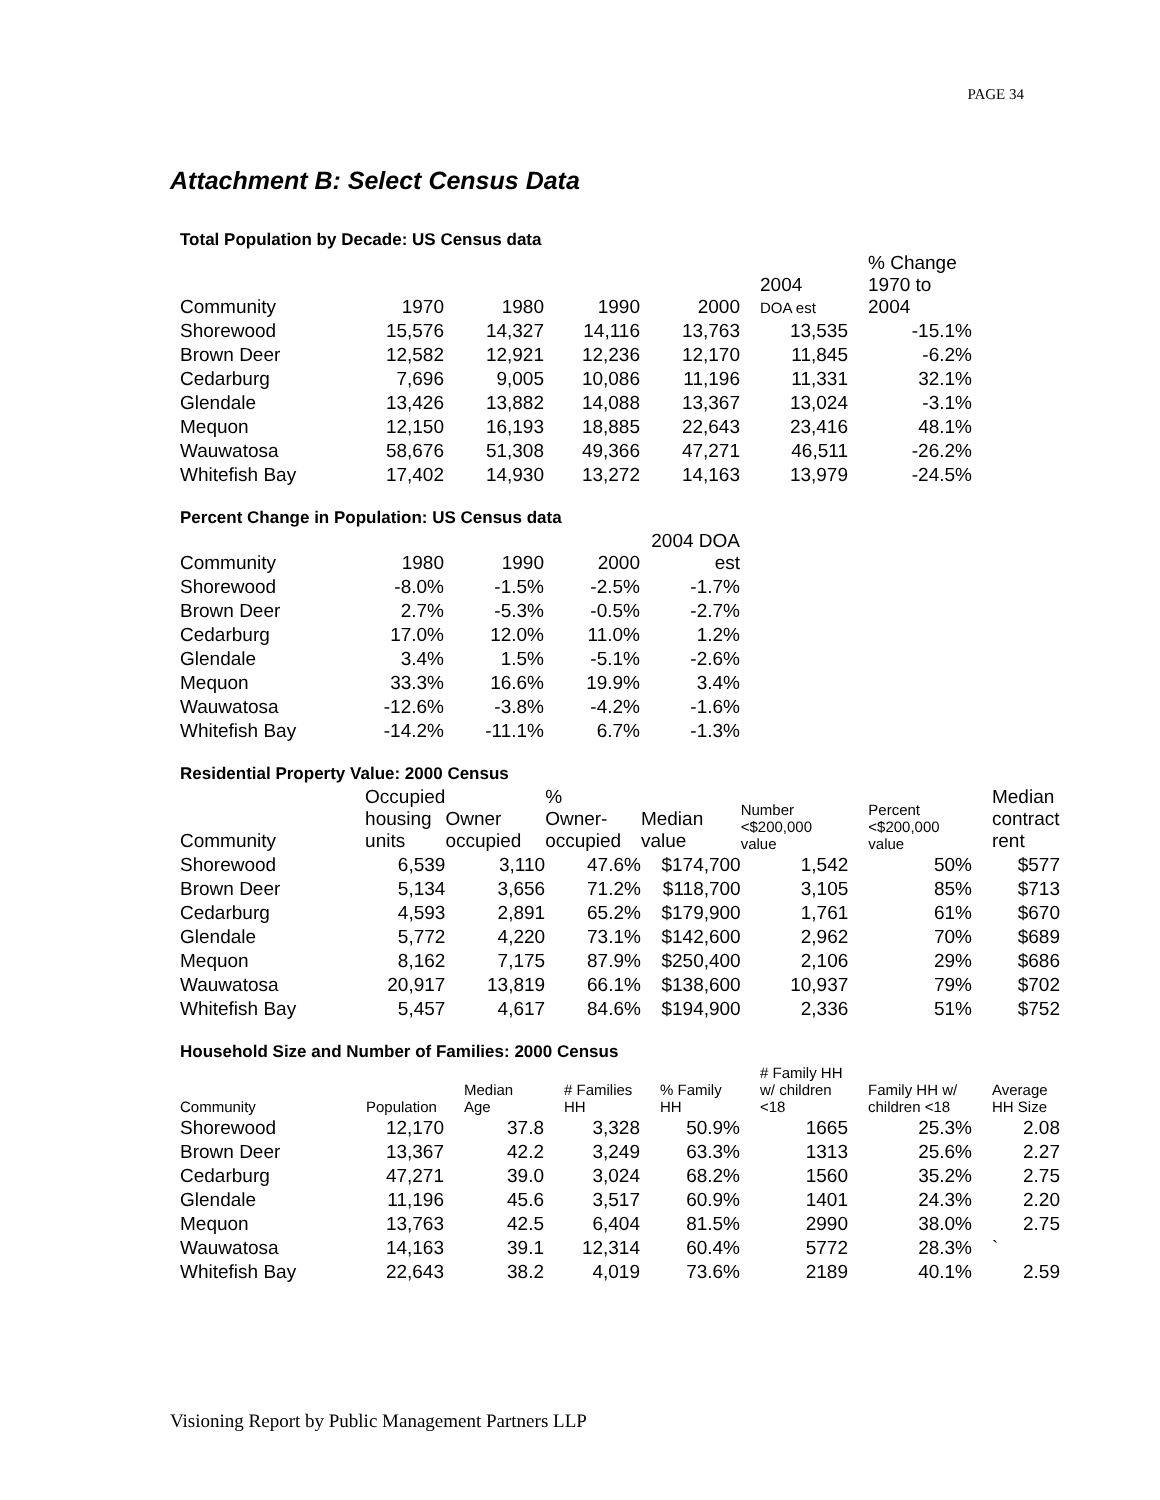PAGE 34
Attachment B: Select Census Data
Total Population by Decade: US Census data
| Community | 1970 | 1980 | 1990 | 2000 | 2004 DOA est | % Change 1970 to 2004 |
| --- | --- | --- | --- | --- | --- | --- |
| Shorewood | 15,576 | 14,327 | 14,116 | 13,763 | 13,535 | -15.1% |
| Brown Deer | 12,582 | 12,921 | 12,236 | 12,170 | 11,845 | -6.2% |
| Cedarburg | 7,696 | 9,005 | 10,086 | 11,196 | 11,331 | 32.1% |
| Glendale | 13,426 | 13,882 | 14,088 | 13,367 | 13,024 | -3.1% |
| Mequon | 12,150 | 16,193 | 18,885 | 22,643 | 23,416 | 48.1% |
| Wauwatosa | 58,676 | 51,308 | 49,366 | 47,271 | 46,511 | -26.2% |
| Whitefish Bay | 17,402 | 14,930 | 13,272 | 14,163 | 13,979 | -24.5% |
Percent Change in Population: US Census data
| Community | 1980 | 1990 | 2000 | 2004 DOA est |
| --- | --- | --- | --- | --- |
| Shorewood | -8.0% | -1.5% | -2.5% | -1.7% |
| Brown Deer | 2.7% | -5.3% | -0.5% | -2.7% |
| Cedarburg | 17.0% | 12.0% | 11.0% | 1.2% |
| Glendale | 3.4% | 1.5% | -5.1% | -2.6% |
| Mequon | 33.3% | 16.6% | 19.9% | 3.4% |
| Wauwatosa | -12.6% | -3.8% | -4.2% | -1.6% |
| Whitefish Bay | -14.2% | -11.1% | 6.7% | -1.3% |
Residential Property Value: 2000 Census
| Community | Occupied housing units | Owner occupied | % Owner- occupied | Median value | Number <$200,000 value | Percent <$200,000 value | Median contract rent |
| --- | --- | --- | --- | --- | --- | --- | --- |
| Shorewood | 6,539 | 3,110 | 47.6% | $174,700 | 1,542 | 50% | $577 |
| Brown Deer | 5,134 | 3,656 | 71.2% | $118,700 | 3,105 | 85% | $713 |
| Cedarburg | 4,593 | 2,891 | 65.2% | $179,900 | 1,761 | 61% | $670 |
| Glendale | 5,772 | 4,220 | 73.1% | $142,600 | 2,962 | 70% | $689 |
| Mequon | 8,162 | 7,175 | 87.9% | $250,400 | 2,106 | 29% | $686 |
| Wauwatosa | 20,917 | 13,819 | 66.1% | $138,600 | 10,937 | 79% | $702 |
| Whitefish Bay | 5,457 | 4,617 | 84.6% | $194,900 | 2,336 | 51% | $752 |
Household Size and Number of Families: 2000 Census
| Community | Population | Median Age | # Families HH | % Family HH | # Family HH w/ children <18 | Family HH w/ children <18 | Average HH Size |
| --- | --- | --- | --- | --- | --- | --- | --- |
| Shorewood | 12,170 | 37.8 | 3,328 | 50.9% | 1665 | 25.3% | 2.08 |
| Brown Deer | 13,367 | 42.2 | 3,249 | 63.3% | 1313 | 25.6% | 2.27 |
| Cedarburg | 47,271 | 39.0 | 3,024 | 68.2% | 1560 | 35.2% | 2.75 |
| Glendale | 11,196 | 45.6 | 3,517 | 60.9% | 1401 | 24.3% | 2.20 |
| Mequon | 13,763 | 42.5 | 6,404 | 81.5% | 2990 | 38.0% | 2.75 |
| Wauwatosa | 14,163 | 39.1 | 12,314 | 60.4% | 5772 | 28.3% | ` |
| Whitefish Bay | 22,643 | 38.2 | 4,019 | 73.6% | 2189 | 40.1% | 2.59 |
Visioning Report by Public Management Partners LLP